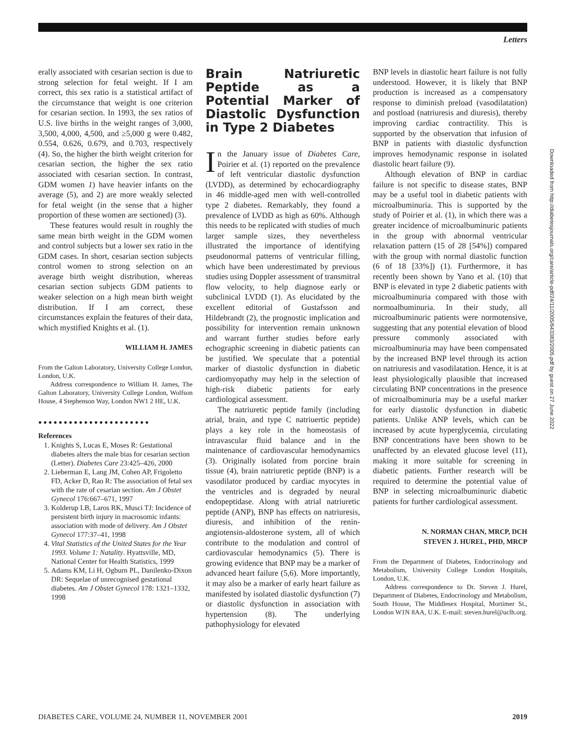Letters
erally associated with cesarian section is due to strong selection for fetal weight. If I am correct, this sex ratio is a statistical artifact of the circumstance that weight is one criterion for cesarian section. In 1993, the sex ratios of U.S. live births in the weight ranges of 3,000, 3,500, 4,000, 4,500, and ≥5,000 g were 0.482, 0.554, 0.626, 0.679, and 0.703, respectively (4). So, the higher the birth weight criterion for cesarian section, the higher the sex ratio associated with cesarian section. In contrast, GDM women 1) have heavier infants on the average (5), and 2) are more weakly selected for fetal weight (in the sense that a higher proportion of these women are sectioned) (3).
These features would result in roughly the same mean birth weight in the GDM women and control subjects but a lower sex ratio in the GDM cases. In short, cesarian section subjects control women to strong selection on an average birth weight distribution, whereas cesarian section subjects GDM patients to weaker selection on a high mean birth weight distribution. If I am correct, these circumstances explain the features of their data, which mystified Knights et al. (1).
WILLIAM H. JAMES
From the Galton Laboratory, University College London, London, U.K.
Address correspondence to William H. James, The Galton Laboratory, University College London, Wolfson House, 4 Stephenson Way, London NW1 2 HE, U.K.
●●●●●●●●●●●●●●●●●●●●●●
References
1. Knights S, Lucas E, Moses R: Gestational diabetes alters the male bias for cesarian section (Letter). Diabetes Care 23:425–426, 2000
2. Lieberman E, Lang JM, Cohen AP, Frigoletto FD, Acker D, Rao R: The association of fetal sex with the rate of cesarian section. Am J Obstet Gynecol 176:667–671, 1997
3. Kolderup LB, Laros RK, Musci TJ: Incidence of persistent birth injury in macrosomic infants: association with mode of delivery. Am J Obstet Gynecol 177:37–41, 1998
4. Vital Statistics of the United States for the Year 1993. Volume 1: Natality. Hyattsville, MD, National Center for Health Statistics, 1999
5. Adams KM, Li H, Ogburn PL, Danilenko-Dixon DR: Sequelae of unrecognised gestational diabetes. Am J Obstet Gynecol 178: 1321–1332, 1998
Brain Natriuretic Peptide as a Potential Marker of Diastolic Dysfunction in Type 2 Diabetes
In the January issue of Diabetes Care, Poirier et al. (1) reported on the prevalence of left ventricular diastolic dysfunction (LVDD), as determined by echocardiography in 46 middle-aged men with well-controlled type 2 diabetes. Remarkably, they found a prevalence of LVDD as high as 60%. Although this needs to be replicated with studies of much larger sample sizes, they nevertheless illustrated the importance of identifying pseudonormal patterns of ventricular filling, which have been underestimated by previous studies using Doppler assessment of transmitral flow velocity, to help diagnose early or subclinical LVDD (1). As elucidated by the excellent editorial of Gustafsson and Hildebrandt (2), the prognostic implication and possibility for intervention remain unknown and warrant further studies before early echographic screening in diabetic patients can be justified. We speculate that a potential marker of diastolic dysfunction in diabetic cardiomyopathy may help in the selection of high-risk diabetic patients for early cardiological assessment.
The natriuretic peptide family (including atrial, brain, and type C natriuertic peptide) plays a key role in the homeostasis of intravascular fluid balance and in the maintenance of cardiovascular hemodynamics (3). Originally isolated from porcine brain tissue (4), brain natriuretic peptide (BNP) is a vasodilator produced by cardiac myocytes in the ventricles and is degraded by neural endopeptidase. Along with atrial natriuretic peptide (ANP), BNP has effects on natriuresis, diuresis, and inhibition of the renin-angiotensin-aldosterone system, all of which contribute to the modulation and control of cardiovascular hemodynamics (5). There is growing evidence that BNP may be a marker of advanced heart failure (5,6). More importantly, it may also be a marker of early heart failure as manifested by isolated diastolic dysfunction (7) or diastolic dysfunction in association with hypertension (8). The underlying pathophysiology for elevated
BNP levels in diastolic heart failure is not fully understood. However, it is likely that BNP production is increased as a compensatory response to diminish preload (vasodilatation) and postload (natriuresis and diuresis), thereby improving cardiac contractility. This is supported by the observation that infusion of BNP in patients with diastolic dysfunction improves hemodynamic response in isolated diastolic heart failure (9).
Although elevation of BNP in cardiac failure is not specific to disease states, BNP may be a useful tool in diabetic patients with microalbuminuria. This is supported by the study of Poirier et al. (1), in which there was a greater incidence of microalbuminuric patients in the group with abnormal ventricular relaxation pattern (15 of 28 [54%]) compared with the group with normal diastolic function (6 of 18 [33%]) (1). Furthermore, it has recently been shown by Yano et al. (10) that BNP is elevated in type 2 diabetic patients with microalbuminuria compared with those with normoalbuminuria. In their study, all microalbuminuric patients were normotensive, suggesting that any potential elevation of blood pressure commonly associated with microalbuminuria may have been compensated by the increased BNP level through its action on natriuresis and vasodilatation. Hence, it is at least physiologically plausible that increased circulating BNP concentrations in the presence of microalbuminuria may be a useful marker for early diastolic dysfunction in diabetic patients. Unlike ANP levels, which can be increased by acute hyperglycemia, circulating BNP concentrations have been shown to be unaffected by an elevated glucose level (11), making it more suitable for screening in diabetic patients. Further research will be required to determine the potential value of BNP in selecting microalbuminuric diabetic patients for further cardiological assessment.
N. NORMAN CHAN, MRCP, DCH
STEVEN J. HUREL, PHD, MRCP
From the Department of Diabetes, Endocrinology and Metabolism, University College London Hospitals, London, U.K.
Address correspondence to Dr. Steven J. Hurel, Department of Diabetes, Endocrinology and Metabolism, South House, The Middlesex Hospital, Mortimer St., London W1N 8AA, U.K. E-mail: steven.hurel@uclh.org.
DIABETES CARE, VOLUME 24, NUMBER 11, NOVEMBER 2001 2019
Downloaded from http://diabetesjournals.org/care/article-pdf/24/11/2005/643383/2005.pdf by guest on 27 June 2022